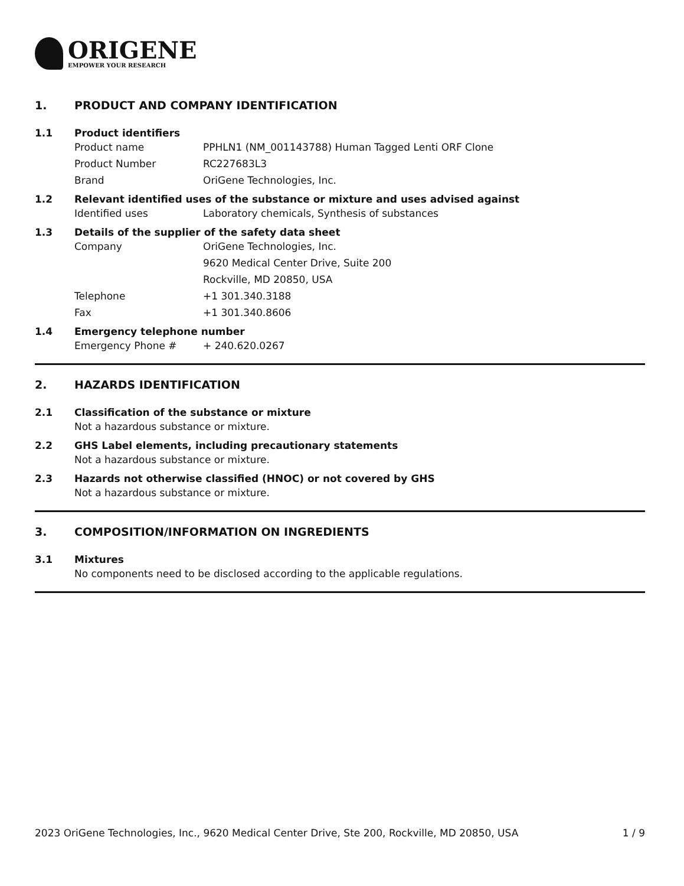ORIGENE
EMPOWER YOUR RESEARCH
1. PRODUCT AND COMPANY IDENTIFICATION
1.1 Product identifiers
Product name PPHLN1 (NM_001143788) Human Tagged Lenti ORF Clone
Product Number RC227683L3
Brand OriGene Technologies, Inc.
1.2 Relevant identified uses of the substance or mixture and uses advised against
Identified uses Laboratory chemicals, Synthesis of substances
1.3 Details of the supplier of the safety data sheet
Company OriGene Technologies, Inc.
9620 Medical Center Drive, Suite 200
Rockville, MD 20850, USA
Telephone +1 301.340.3188
Fax +1 301.340.8606
1.4 Emergency telephone number
Emergency Phone # + 240.620.0267
2. HAZARDS IDENTIFICATION
2.1 Classification of the substance or mixture
Not a hazardous substance or mixture.
2.2 GHS Label elements, including precautionary statements
Not a hazardous substance or mixture.
2.3 Hazards not otherwise classified (HNOC) or not covered by GHS
Not a hazardous substance or mixture.
3. COMPOSITION/INFORMATION ON INGREDIENTS
3.1 Mixtures
No components need to be disclosed according to the applicable regulations.
2023 OriGene Technologies, Inc., 9620 Medical Center Drive, Ste 200, Rockville, MD 20850, USA 1 / 9